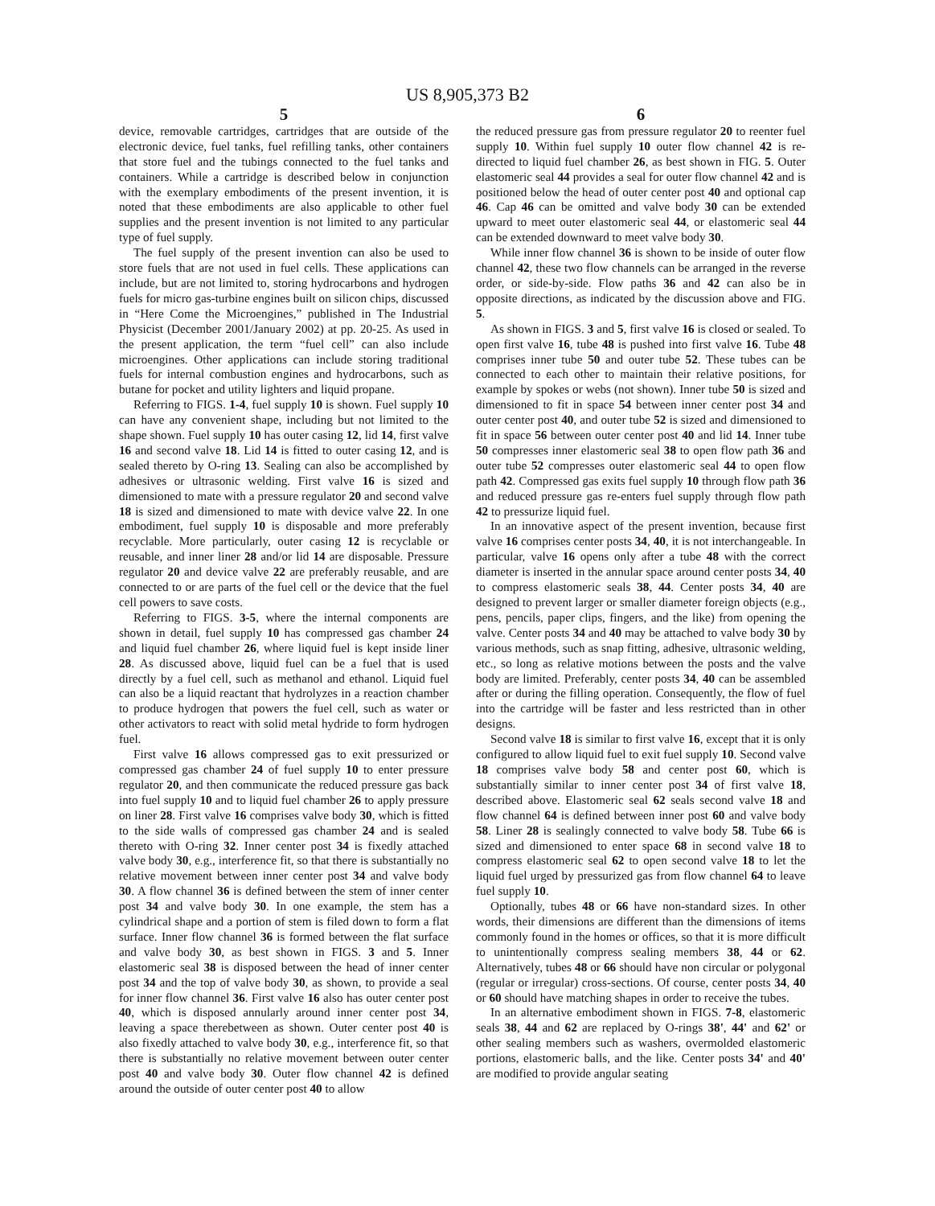US 8,905,373 B2
5
device, removable cartridges, cartridges that are outside of the electronic device, fuel tanks, fuel refilling tanks, other containers that store fuel and the tubings connected to the fuel tanks and containers. While a cartridge is described below in conjunction with the exemplary embodiments of the present invention, it is noted that these embodiments are also applicable to other fuel supplies and the present invention is not limited to any particular type of fuel supply.
The fuel supply of the present invention can also be used to store fuels that are not used in fuel cells. These applications can include, but are not limited to, storing hydrocarbons and hydrogen fuels for micro gas-turbine engines built on silicon chips, discussed in “Here Come the Microengines,” published in The Industrial Physicist (December 2001/January 2002) at pp. 20-25. As used in the present application, the term “fuel cell” can also include microengines. Other applications can include storing traditional fuels for internal combustion engines and hydrocarbons, such as butane for pocket and utility lighters and liquid propane.
Referring to FIGS. 1-4, fuel supply 10 is shown. Fuel supply 10 can have any convenient shape, including but not limited to the shape shown. Fuel supply 10 has outer casing 12, lid 14, first valve 16 and second valve 18. Lid 14 is fitted to outer casing 12, and is sealed thereto by O-ring 13. Sealing can also be accomplished by adhesives or ultrasonic welding. First valve 16 is sized and dimensioned to mate with a pressure regulator 20 and second valve 18 is sized and dimensioned to mate with device valve 22. In one embodiment, fuel supply 10 is disposable and more preferably recyclable. More particularly, outer casing 12 is recyclable or reusable, and inner liner 28 and/or lid 14 are disposable. Pressure regulator 20 and device valve 22 are preferably reusable, and are connected to or are parts of the fuel cell or the device that the fuel cell powers to save costs.
Referring to FIGS. 3-5, where the internal components are shown in detail, fuel supply 10 has compressed gas chamber 24 and liquid fuel chamber 26, where liquid fuel is kept inside liner 28. As discussed above, liquid fuel can be a fuel that is used directly by a fuel cell, such as methanol and ethanol. Liquid fuel can also be a liquid reactant that hydrolyzes in a reaction chamber to produce hydrogen that powers the fuel cell, such as water or other activators to react with solid metal hydride to form hydrogen fuel.
First valve 16 allows compressed gas to exit pressurized or compressed gas chamber 24 of fuel supply 10 to enter pressure regulator 20, and then communicate the reduced pressure gas back into fuel supply 10 and to liquid fuel chamber 26 to apply pressure on liner 28. First valve 16 comprises valve body 30, which is fitted to the side walls of compressed gas chamber 24 and is sealed thereto with O-ring 32. Inner center post 34 is fixedly attached valve body 30, e.g., interference fit, so that there is substantially no relative movement between inner center post 34 and valve body 30. A flow channel 36 is defined between the stem of inner center post 34 and valve body 30. In one example, the stem has a cylindrical shape and a portion of stem is filed down to form a flat surface. Inner flow channel 36 is formed between the flat surface and valve body 30, as best shown in FIGS. 3 and 5. Inner elastomeric seal 38 is disposed between the head of inner center post 34 and the top of valve body 30, as shown, to provide a seal for inner flow channel 36. First valve 16 also has outer center post 40, which is disposed annularly around inner center post 34, leaving a space therebetween as shown. Outer center post 40 is also fixedly attached to valve body 30, e.g., interference fit, so that there is substantially no relative movement between outer center post 40 and valve body 30. Outer flow channel 42 is defined around the outside of outer center post 40 to allow
6
the reduced pressure gas from pressure regulator 20 to reenter fuel supply 10. Within fuel supply 10 outer flow channel 42 is re-directed to liquid fuel chamber 26, as best shown in FIG. 5. Outer elastomeric seal 44 provides a seal for outer flow channel 42 and is positioned below the head of outer center post 40 and optional cap 46. Cap 46 can be omitted and valve body 30 can be extended upward to meet outer elastomeric seal 44, or elastomeric seal 44 can be extended downward to meet valve body 30.
While inner flow channel 36 is shown to be inside of outer flow channel 42, these two flow channels can be arranged in the reverse order, or side-by-side. Flow paths 36 and 42 can also be in opposite directions, as indicated by the discussion above and FIG. 5.
As shown in FIGS. 3 and 5, first valve 16 is closed or sealed. To open first valve 16, tube 48 is pushed into first valve 16. Tube 48 comprises inner tube 50 and outer tube 52. These tubes can be connected to each other to maintain their relative positions, for example by spokes or webs (not shown). Inner tube 50 is sized and dimensioned to fit in space 54 between inner center post 34 and outer center post 40, and outer tube 52 is sized and dimensioned to fit in space 56 between outer center post 40 and lid 14. Inner tube 50 compresses inner elastomeric seal 38 to open flow path 36 and outer tube 52 compresses outer elastomeric seal 44 to open flow path 42. Compressed gas exits fuel supply 10 through flow path 36 and reduced pressure gas re-enters fuel supply through flow path 42 to pressurize liquid fuel.
In an innovative aspect of the present invention, because first valve 16 comprises center posts 34, 40, it is not interchangeable. In particular, valve 16 opens only after a tube 48 with the correct diameter is inserted in the annular space around center posts 34, 40 to compress elastomeric seals 38, 44. Center posts 34, 40 are designed to prevent larger or smaller diameter foreign objects (e.g., pens, pencils, paper clips, fingers, and the like) from opening the valve. Center posts 34 and 40 may be attached to valve body 30 by various methods, such as snap fitting, adhesive, ultrasonic welding, etc., so long as relative motions between the posts and the valve body are limited. Preferably, center posts 34, 40 can be assembled after or during the filling operation. Consequently, the flow of fuel into the cartridge will be faster and less restricted than in other designs.
Second valve 18 is similar to first valve 16, except that it is only configured to allow liquid fuel to exit fuel supply 10. Second valve 18 comprises valve body 58 and center post 60, which is substantially similar to inner center post 34 of first valve 18, described above. Elastomeric seal 62 seals second valve 18 and flow channel 64 is defined between inner post 60 and valve body 58. Liner 28 is sealingly connected to valve body 58. Tube 66 is sized and dimensioned to enter space 68 in second valve 18 to compress elastomeric seal 62 to open second valve 18 to let the liquid fuel urged by pressurized gas from flow channel 64 to leave fuel supply 10.
Optionally, tubes 48 or 66 have non-standard sizes. In other words, their dimensions are different than the dimensions of items commonly found in the homes or offices, so that it is more difficult to unintentionally compress sealing members 38, 44 or 62. Alternatively, tubes 48 or 66 should have non circular or polygonal (regular or irregular) cross-sections. Of course, center posts 34, 40 or 60 should have matching shapes in order to receive the tubes.
In an alternative embodiment shown in FIGS. 7-8, elastomeric seals 38, 44 and 62 are replaced by O-rings 38', 44' and 62' or other sealing members such as washers, overmolded elastomeric portions, elastomeric balls, and the like. Center posts 34' and 40' are modified to provide angular seating